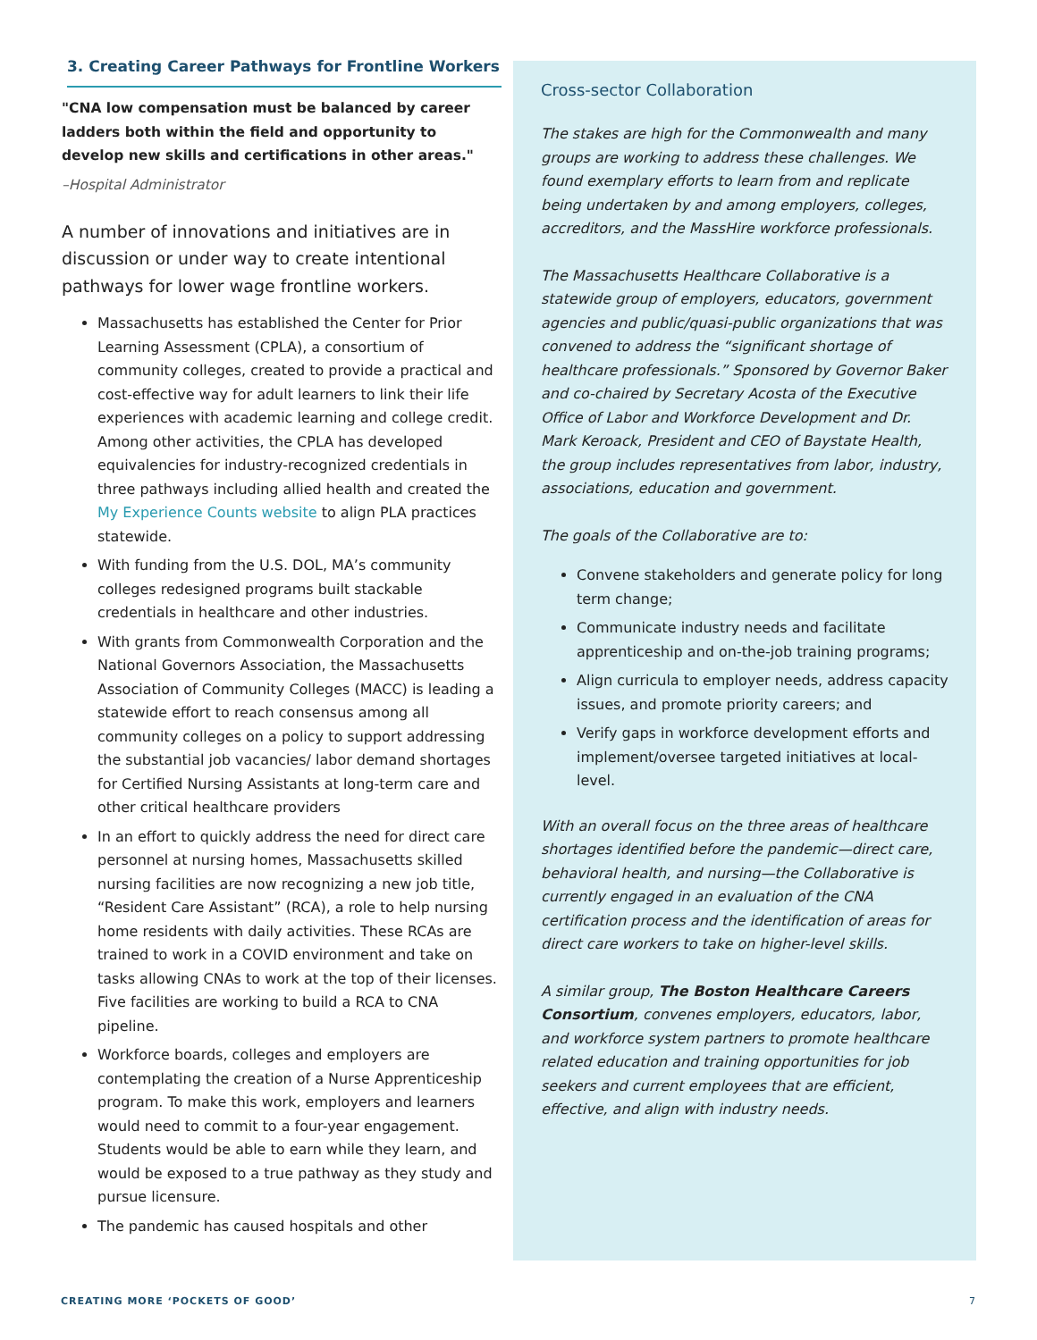3. Creating Career Pathways for Frontline Workers
"CNA low compensation must be balanced by career ladders both within the field and opportunity to develop new skills and certifications in other areas."
–Hospital Administrator
A number of innovations and initiatives are in discussion or under way to create intentional pathways for lower wage frontline workers.
Massachusetts has established the Center for Prior Learning Assessment (CPLA), a consortium of community colleges, created to provide a practical and cost-effective way for adult learners to link their life experiences with academic learning and college credit. Among other activities, the CPLA has developed equivalencies for industry-recognized credentials in three pathways including allied health and created the My Experience Counts website to align PLA practices statewide.
With funding from the U.S. DOL, MA’s community colleges redesigned programs built stackable credentials in healthcare and other industries.
With grants from Commonwealth Corporation and the National Governors Association, the Massachusetts Association of Community Colleges (MACC) is leading a statewide effort to reach consensus among all community colleges on a policy to support addressing the substantial job vacancies/ labor demand shortages for Certified Nursing Assistants at long-term care and other critical healthcare providers
In an effort to quickly address the need for direct care personnel at nursing homes, Massachusetts skilled nursing facilities are now recognizing a new job title, “Resident Care Assistant” (RCA), a role to help nursing home residents with daily activities. These RCAs are trained to work in a COVID environment and take on tasks allowing CNAs to work at the top of their licenses. Five facilities are working to build a RCA to CNA pipeline.
Workforce boards, colleges and employers are contemplating the creation of a Nurse Apprenticeship program. To make this work, employers and learners would need to commit to a four-year engagement. Students would be able to earn while they learn, and would be exposed to a true pathway as they study and pursue licensure.
The pandemic has caused hospitals and other
Cross-sector Collaboration
The stakes are high for the Commonwealth and many groups are working to address these challenges. We found exemplary efforts to learn from and replicate being undertaken by and among employers, colleges, accreditors, and the MassHire workforce professionals.
The Massachusetts Healthcare Collaborative is a statewide group of employers, educators, government agencies and public/quasi-public organizations that was convened to address the “significant shortage of healthcare professionals.” Sponsored by Governor Baker and co-chaired by Secretary Acosta of the Executive Office of Labor and Workforce Development and Dr. Mark Keroack, President and CEO of Baystate Health, the group includes representatives from labor, industry, associations, education and government.
The goals of the Collaborative are to:
Convene stakeholders and generate policy for long term change;
Communicate industry needs and facilitate apprenticeship and on-the-job training programs;
Align curricula to employer needs, address capacity issues, and promote priority careers; and
Verify gaps in workforce development efforts and implement/oversee targeted initiatives at local-level.
With an overall focus on the three areas of healthcare shortages identified before the pandemic—direct care, behavioral health, and nursing—the Collaborative is currently engaged in an evaluation of the CNA certification process and the identification of areas for direct care workers to take on higher-level skills.
A similar group, The Boston Healthcare Careers Consortium, convenes employers, educators, labor, and workforce system partners to promote healthcare related education and training opportunities for job seekers and current employees that are efficient, effective, and align with industry needs.
CREATING MORE ‘POCKETS OF GOOD’
7